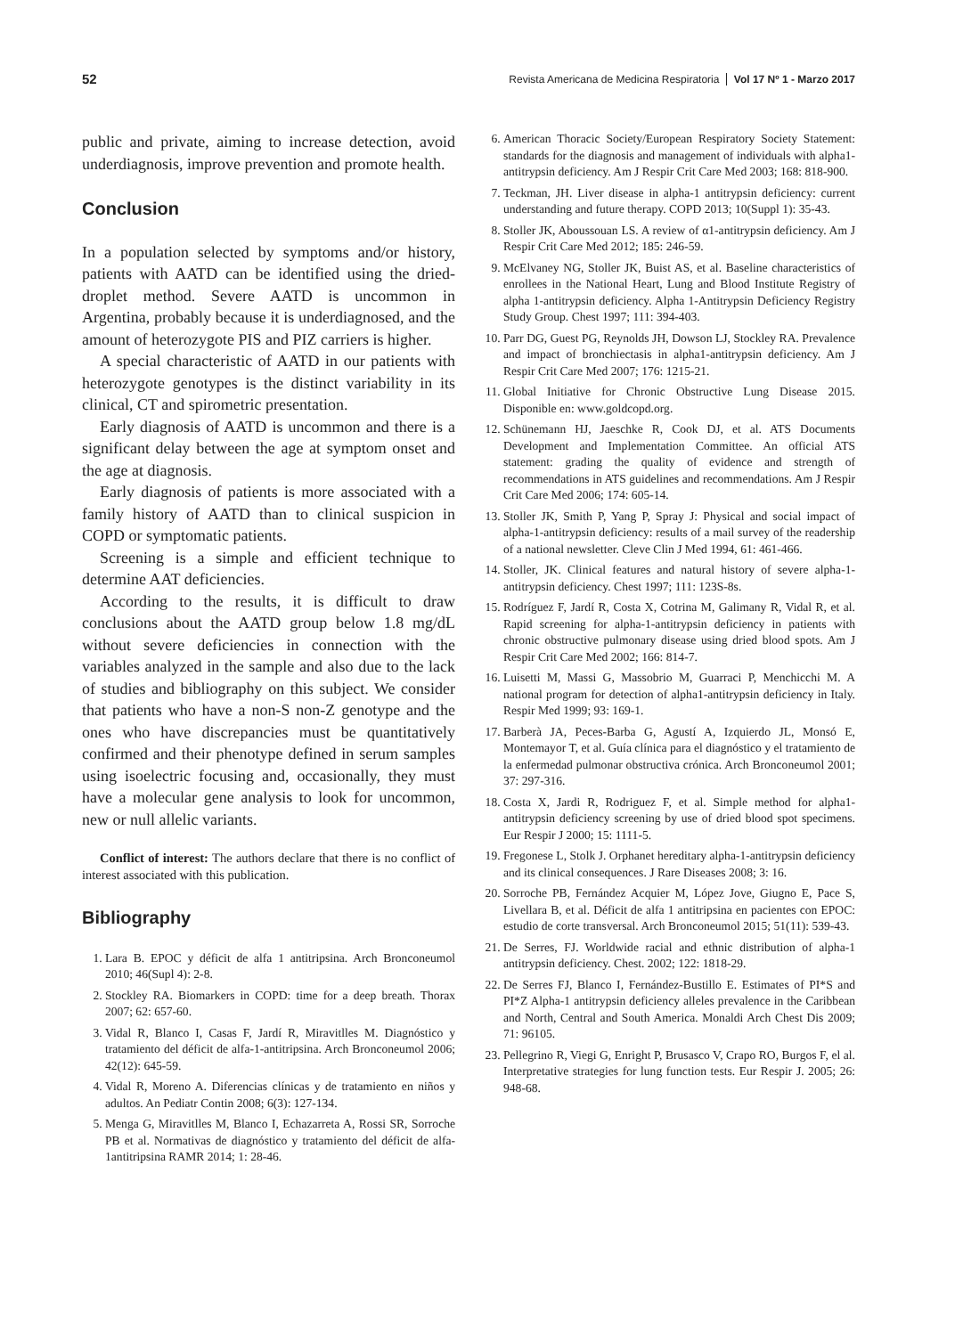52 Revista Americana de Medicina Respiratoria Vol 17 Nº 1 - Marzo 2017
public and private, aiming to increase detection, avoid underdiagnosis, improve prevention and promote health.
Conclusion
In a population selected by symptoms and/or history, patients with AATD can be identified using the dried-droplet method. Severe AATD is uncommon in Argentina, probably because it is underdiagnosed, and the amount of heterozygote PIS and PIZ carriers is higher.
A special characteristic of AATD in our patients with heterozygote genotypes is the distinct variability in its clinical, CT and spirometric presentation.
Early diagnosis of AATD is uncommon and there is a significant delay between the age at symptom onset and the age at diagnosis.
Early diagnosis of patients is more associated with a family history of AATD than to clinical suspicion in COPD or symptomatic patients.
Screening is a simple and efficient technique to determine AAT deficiencies.
According to the results, it is difficult to draw conclusions about the AATD group below 1.8 mg/dL without severe deficiencies in connection with the variables analyzed in the sample and also due to the lack of studies and bibliography on this subject. We consider that patients who have a non-S non-Z genotype and the ones who have discrepancies must be quantitatively confirmed and their phenotype defined in serum samples using isoelectric focusing and, occasionally, they must have a molecular gene analysis to look for uncommon, new or null allelic variants.
Conflict of interest: The authors declare that there is no conflict of interest associated with this publication.
Bibliography
1. Lara B. EPOC y déficit de alfa 1 antitripsina. Arch Bronconeumol 2010; 46(Supl 4): 2-8.
2. Stockley RA. Biomarkers in COPD: time for a deep breath. Thorax 2007; 62: 657-60.
3. Vidal R, Blanco I, Casas F, Jardí R, Miravitlles M. Diagnóstico y tratamiento del déficit de alfa-1-antitripsina. Arch Bronconeumol 2006; 42(12): 645-59.
4. Vidal R, Moreno A. Diferencias clínicas y de tratamiento en niños y adultos. An Pediatr Contin 2008; 6(3): 127-134.
5. Menga G, Miravitlles M, Blanco I, Echazarreta A, Rossi SR, Sorroche PB et al. Normativas de diagnóstico y tratamiento del déficit de alfa-1antitripsina RAMR 2014; 1: 28-46.
6. American Thoracic Society/European Respiratory Society Statement: standards for the diagnosis and management of individuals with alpha1-antitrypsin deficiency. Am J Respir Crit Care Med 2003; 168: 818-900.
7. Teckman, JH. Liver disease in alpha-1 antitrypsin deficiency: current understanding and future therapy. COPD 2013; 10(Suppl 1): 35-43.
8. Stoller JK, Aboussouan LS. A review of α1-antitrypsin deficiency. Am J Respir Crit Care Med 2012; 185: 246-59.
9. McElvaney NG, Stoller JK, Buist AS, et al. Baseline characteristics of enrollees in the National Heart, Lung and Blood Institute Registry of alpha 1-antitrypsin deficiency. Alpha 1-Antitrypsin Deficiency Registry Study Group. Chest 1997; 111: 394-403.
10. Parr DG, Guest PG, Reynolds JH, Dowson LJ, Stockley RA. Prevalence and impact of bronchiectasis in alpha1-antitrypsin deficiency. Am J Respir Crit Care Med 2007; 176: 1215-21.
11. Global Initiative for Chronic Obstructive Lung Disease 2015. Disponible en: www.goldcopd.org.
12. Schünemann HJ, Jaeschke R, Cook DJ, et al. ATS Documents Development and Implementation Committee. An official ATS statement: grading the quality of evidence and strength of recommendations in ATS guidelines and recommendations. Am J Respir Crit Care Med 2006; 174: 605-14.
13. Stoller JK, Smith P, Yang P, Spray J: Physical and social impact of alpha-1-antitrypsin deficiency: results of a mail survey of the readership of a national newsletter. Cleve Clin J Med 1994, 61: 461-466.
14. Stoller, JK. Clinical features and natural history of severe alpha-1-antitrypsin deficiency. Chest 1997; 111: 123S-8s.
15. Rodríguez F, Jardí R, Costa X, Cotrina M, Galimany R, Vidal R, et al. Rapid screening for alpha-1-antitrypsin deficiency in patients with chronic obstructive pulmonary disease using dried blood spots. Am J Respir Crit Care Med 2002; 166: 814-7.
16. Luisetti M, Massi G, Massobrio M, Guarraci P, Menchicchi M. A national program for detection of alpha1-antitrypsin deficiency in Italy. Respir Med 1999; 93: 169-1.
17. Barberà JA, Peces-Barba G, Agustí A, Izquierdo JL, Monsó E, Montemayor T, et al. Guía clínica para el diagnóstico y el tratamiento de la enfermedad pulmonar obstructiva crónica. Arch Bronconeumol 2001; 37: 297-316.
18. Costa X, Jardi R, Rodriguez F, et al. Simple method for alpha1-antitrypsin deficiency screening by use of dried blood spot specimens. Eur Respir J 2000; 15: 1111-5.
19. Fregonese L, Stolk J. Orphanet hereditary alpha-1-antitrypsin deficiency and its clinical consequences. J Rare Diseases 2008; 3: 16.
20. Sorroche PB, Fernández Acquier M, López Jove, Giugno E, Pace S, Livellara B, et al. Déficit de alfa 1 antitripsina en pacientes con EPOC: estudio de corte transversal. Arch Bronconeumol 2015; 51(11): 539-43.
21. De Serres, FJ. Worldwide racial and ethnic distribution of alpha-1 antitrypsin deficiency. Chest. 2002; 122: 1818-29.
22. De Serres FJ, Blanco I, Fernández-Bustillo E. Estimates of PI*S and PI*Z Alpha-1 antitrypsin deficiency alleles prevalence in the Caribbean and North, Central and South America. Monaldi Arch Chest Dis 2009; 71: 96105.
23. Pellegrino R, Viegi G, Enright P, Brusasco V, Crapo RO, Burgos F, el al. Interpretative strategies for lung function tests. Eur Respir J. 2005; 26: 948-68.